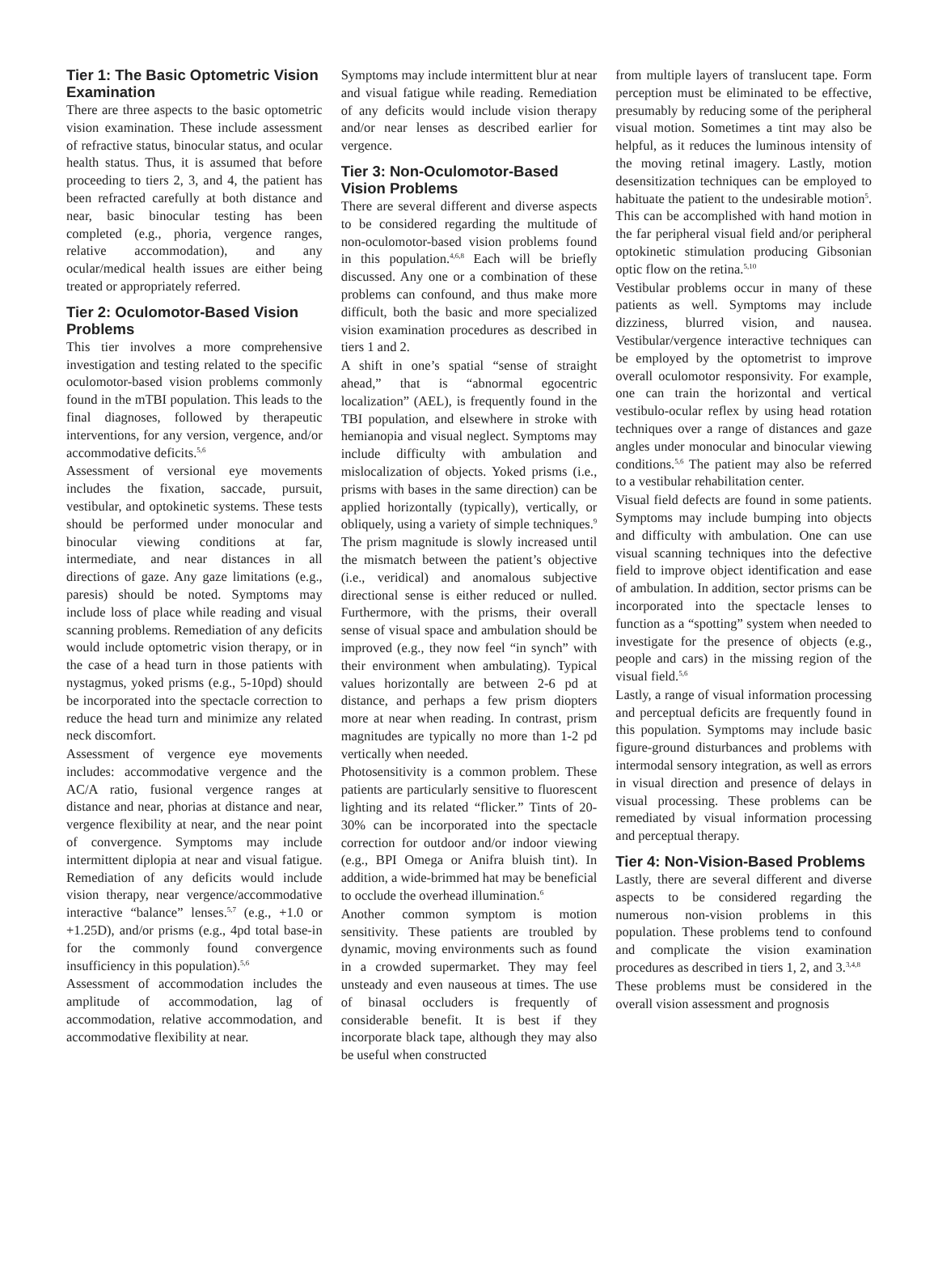Tier 1: The Basic Optometric Vision Examination
There are three aspects to the basic optometric vision examination. These include assessment of refractive status, binocular status, and ocular health status. Thus, it is assumed that before proceeding to tiers 2, 3, and 4, the patient has been refracted carefully at both distance and near, basic binocular testing has been completed (e.g., phoria, vergence ranges, relative accommodation), and any ocular/medical health issues are either being treated or appropriately referred.
Tier 2: Oculomotor-Based Vision Problems
This tier involves a more comprehensive investigation and testing related to the specific oculomotor-based vision problems commonly found in the mTBI population. This leads to the final diagnoses, followed by therapeutic interventions, for any version, vergence, and/or accommodative deficits.<sup>5,6</sup>
Assessment of versional eye movements includes the fixation, saccade, pursuit, vestibular, and optokinetic systems. These tests should be performed under monocular and binocular viewing conditions at far, intermediate, and near distances in all directions of gaze. Any gaze limitations (e.g., paresis) should be noted. Symptoms may include loss of place while reading and visual scanning problems. Remediation of any deficits would include optometric vision therapy, or in the case of a head turn in those patients with nystagmus, yoked prisms (e.g., 5-10pd) should be incorporated into the spectacle correction to reduce the head turn and minimize any related neck discomfort.
Assessment of vergence eye movements includes: accommodative vergence and the AC/A ratio, fusional vergence ranges at distance and near, phorias at distance and near, vergence flexibility at near, and the near point of convergence. Symptoms may include intermittent diplopia at near and visual fatigue. Remediation of any deficits would include vision therapy, near vergence/accommodative interactive “balance” lenses.<sup>5,7</sup> (e.g., +1.0 or +1.25D), and/or prisms (e.g., 4pd total base-in for the commonly found convergence insufficiency in this population).<sup>5,6</sup>
Assessment of accommodation includes the amplitude of accommodation, lag of accommodation, relative accommodation, and accommodative flexibility at near.
Symptoms may include intermittent blur at near and visual fatigue while reading. Remediation of any deficits would include vision therapy and/or near lenses as described earlier for vergence.
Tier 3: Non-Oculomotor-Based Vision Problems
There are several different and diverse aspects to be considered regarding the multitude of non-oculomotor-based vision problems found in this population.<sup>4,6,8</sup> Each will be briefly discussed. Any one or a combination of these problems can confound, and thus make more difficult, both the basic and more specialized vision examination procedures as described in tiers 1 and 2.
A shift in one’s spatial “sense of straight ahead,” that is “abnormal egocentric localization” (AEL), is frequently found in the TBI population, and elsewhere in stroke with hemianopia and visual neglect. Symptoms may include difficulty with ambulation and mislocalization of objects. Yoked prisms (i.e., prisms with bases in the same direction) can be applied horizontally (typically), vertically, or obliquely, using a variety of simple techniques.<sup>9</sup> The prism magnitude is slowly increased until the mismatch between the patient’s objective (i.e., veridical) and anomalous subjective directional sense is either reduced or nulled. Furthermore, with the prisms, their overall sense of visual space and ambulation should be improved (e.g., they now feel “in synch” with their environment when ambulating). Typical values horizontally are between 2-6 pd at distance, and perhaps a few prism diopters more at near when reading. In contrast, prism magnitudes are typically no more than 1-2 pd vertically when needed.
Photosensitivity is a common problem. These patients are particularly sensitive to fluorescent lighting and its related “flicker.” Tints of 20-30% can be incorporated into the spectacle correction for outdoor and/or indoor viewing (e.g., BPI Omega or Anifra bluish tint). In addition, a wide-brimmed hat may be beneficial to occlude the overhead illumination.<sup>6</sup>
Another common symptom is motion sensitivity. These patients are troubled by dynamic, moving environments such as found in a crowded supermarket. They may feel unsteady and even nauseous at times. The use of binasal occluders is frequently of considerable benefit. It is best if they incorporate black tape, although they may also be useful when constructed
from multiple layers of translucent tape. Form perception must be eliminated to be effective, presumably by reducing some of the peripheral visual motion. Sometimes a tint may also be helpful, as it reduces the luminous intensity of the moving retinal imagery. Lastly, motion desensitization techniques can be employed to habituate the patient to the undesirable motion<sup>5</sup>. This can be accomplished with hand motion in the far peripheral visual field and/or peripheral optokinetic stimulation producing Gibsonian optic flow on the retina.<sup>5,10</sup>
Vestibular problems occur in many of these patients as well. Symptoms may include dizziness, blurred vision, and nausea. Vestibular/vergence interactive techniques can be employed by the optometrist to improve overall oculomotor responsivity. For example, one can train the horizontal and vertical vestibulo-ocular reflex by using head rotation techniques over a range of distances and gaze angles under monocular and binocular viewing conditions.<sup>5,6</sup> The patient may also be referred to a vestibular rehabilitation center.
Visual field defects are found in some patients. Symptoms may include bumping into objects and difficulty with ambulation. One can use visual scanning techniques into the defective field to improve object identification and ease of ambulation. In addition, sector prisms can be incorporated into the spectacle lenses to function as a “spotting” system when needed to investigate for the presence of objects (e.g., people and cars) in the missing region of the visual field.<sup>5,6</sup>
Lastly, a range of visual information processing and perceptual deficits are frequently found in this population. Symptoms may include basic figure-ground disturbances and problems with intermodal sensory integration, as well as errors in visual direction and presence of delays in visual processing. These problems can be remediated by visual information processing and perceptual therapy.
Tier 4: Non-Vision-Based Problems
Lastly, there are several different and diverse aspects to be considered regarding the numerous non-vision problems in this population. These problems tend to confound and complicate the vision examination procedures as described in tiers 1, 2, and 3.<sup>3,4,8</sup>
These problems must be considered in the overall vision assessment and prognosis